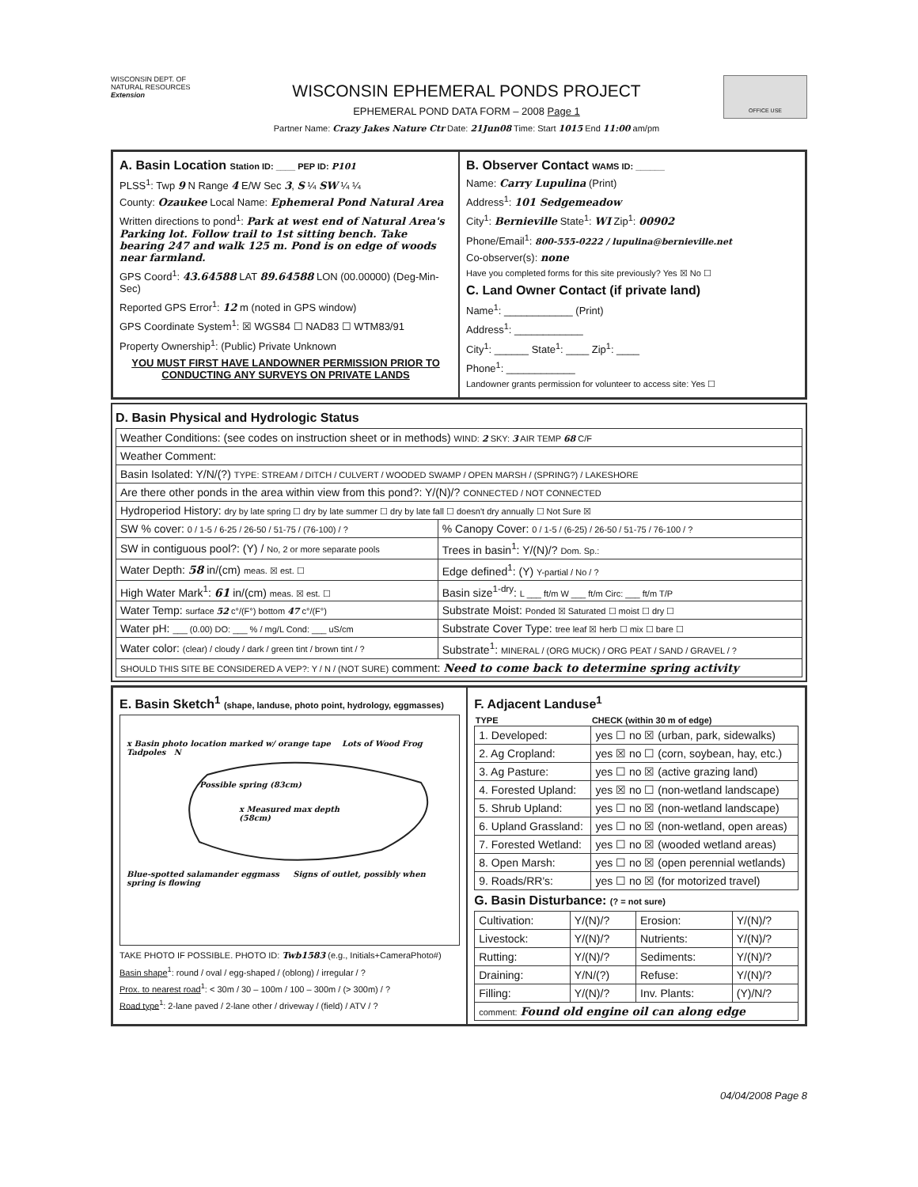WISCONSIN DEPT. OF NATURAL RESOURCES
Extension
WISCONSIN EPHEMERAL PONDS PROJECT
EPHEMERAL POND DATA FORM – 2008 Page 1
Partner Name: Crazy Jakes Nature Ctr Date: 21Jun08 Time: Start 1015 End 11:00 am/pm
OFFICE USE
A. Basin Location Station ID: ____ PEP ID: P101
PLSS<sup>1</sup>: Twp 9 N Range 4 E/W Sec 3, S ¼ SW ¼ ¼
County: Ozaukee Local Name: Ephemeral Pond Natural Area
Written directions to pond<sup>1</sup>: Park at west end of Natural Area's Parking lot. Follow trail to 1st sitting bench. Take bearing 247 and walk 125 m. Pond is on edge of woods near farmland.
GPS Coord<sup>1</sup>: 43.64588 LAT 89.64588 LON (00.00000) (Deg-Min-Sec)
Reported GPS Error<sup>1</sup>: 12 m (noted in GPS window)
GPS Coordinate System<sup>1</sup>: ☒ WGS84 ☐ NAD83 ☐ WTM83/91
Property Ownership<sup>1</sup>: (Public) Private Unknown
YOU MUST FIRST HAVE LANDOWNER PERMISSION PRIOR TO CONDUCTING ANY SURVEYS ON PRIVATE LANDS
B. Observer Contact WAMS ID: ______
Name: Carry Lupulina (Print)
Address<sup>1</sup>: 101 Sedgemeadow
City<sup>1</sup>: Bernieville State<sup>1</sup>: WI Zip<sup>1</sup>: 00902
Phone/Email<sup>1</sup>: 800-555-0222 / lupulina@bernieville.net
Co-observer(s): none
Have you completed forms for this site previously? Yes ☒ No ☐
C. Land Owner Contact (if private land)
Name<sup>1</sup>: ____________ (Print)
Address<sup>1</sup>: ____________
City<sup>1</sup>: ______ State<sup>1</sup>: ____ Zip<sup>1</sup>: ____
Phone<sup>1</sup>: ____________
Landowner grants permission for volunteer to access site: Yes ☐
D. Basin Physical and Hydrologic Status
| Weather Conditions: (see codes on instruction sheet or in methods) WIND: 2 SKY: 3 AIR TEMP 68 C/F | |
| Weather Comment: | |
| Basin Isolated: Y/N/(?) TYPE: STREAM / DITCH / CULVERT / WOODED SWAMP / OPEN MARSH / (SPRING?) / LAKESHORE | |
| Are there other ponds in the area within view from this pond?: Y/(N)/? CONNECTED / NOT CONNECTED | |
| Hydroperiod History: dry by late spring ☐ dry by late summer ☐ dry by late fall ☐ doesn't dry annually ☐ Not Sure ☒ | |
| SW % cover: 0 / 1-5 / 6-25 / 26-50 / 51-75 / (76-100) / ? | % Canopy Cover: 0 / 1-5 / (6-25) / 26-50 / 51-75 / 76-100 / ? |
| SW in contiguous pool?: (Y) / No, 2 or more separate pools | Trees in basin<sup>1</sup>: Y/(N)/? Dom. Sp.: |
| Water Depth: 58 in/(cm) meas. ☒ est. ☐ | Edge defined<sup>1</sup>: (Y) Y-partial / No / ? |
| High Water Mark<sup>1</sup>: 61 in/(cm) meas. ☒ est. ☐ | Basin size<sup>1-dry</sup>: L ___ ft/m W ___ ft/m Circ: ___ ft/m T/P |
| Water Temp: surface 52 c°/(F°) bottom 47 c°/(F°) | Substrate Moist: Ponded ☒ Saturated ☐ moist ☐ dry ☐ |
| Water pH: ___ (0.00) DO: ___ % / mg/L Cond: ___ uS/cm | Substrate Cover Type: tree leaf ☒ herb ☐ mix ☐ bare ☐ |
| Water color: (clear) / cloudy / dark / green tint / brown tint / ? | Substrate<sup>1</sup>: MINERAL / (ORG MUCK) / ORG PEAT / SAND / GRAVEL / ? |
| SHOULD THIS SITE BE CONSIDERED A VEP?: Y / N / (NOT SURE) comment: Need to come back to determine spring activity | |
E. Basin Sketch<sup>1</sup> (shape, landuse, photo point, hydrology, eggmasses)
x Basin photo location marked w/ orange tape Lots of Wood Frog Tadpoles N
Possible spring (83cm)
x Measured max depth (58cm)
Blue-spotted salamander eggmass Signs of outlet, possibly when spring is flowing
TAKE PHOTO IF POSSIBLE. PHOTO ID: Twb1583 (e.g., Initials+CameraPhoto#)
Basin shape<sup>1</sup>: round / oval / egg-shaped / (oblong) / irregular / ?
Prox. to nearest road<sup>1</sup>: < 30m / 30 – 100m / 100 – 300m / (> 300m) / ?
Road type<sup>1</sup>: 2-lane paved / 2-lane other / driveway / (field) / ATV / ?
F. Adjacent Landuse<sup>1</sup>
| TYPE | CHECK (within 30 m of edge) |
| --- | --- |
| 1. Developed: | yes ☐ no ☒ (urban, park, sidewalks) |
| 2. Ag Cropland: | yes ☒ no ☐ (corn, soybean, hay, etc.) |
| 3. Ag Pasture: | yes ☐ no ☒ (active grazing land) |
| 4. Forested Upland: | yes ☒ no ☐ (non-wetland landscape) |
| 5. Shrub Upland: | yes ☐ no ☒ (non-wetland landscape) |
| 6. Upland Grassland: | yes ☐ no ☒ (non-wetland, open areas) |
| 7. Forested Wetland: | yes ☐ no ☒ (wooded wetland areas) |
| 8. Open Marsh: | yes ☐ no ☒ (open perennial wetlands) |
| 9. Roads/RR's: | yes ☐ no ☒ (for motorized travel) |
G. Basin Disturbance: (? = not sure)
| Cultivation: | Y/(N)/? | Erosion: | Y/(N)/? |
| Livestock: | Y/(N)/? | Nutrients: | Y/(N)/? |
| Rutting: | Y/(N)/? | Sediments: | Y/(N)/? |
| Draining: | Y/N/(?) | Refuse: | Y/(N)/? |
| Filling: | Y/(N)/? | Inv. Plants: | (Y)/N/? |
| comment: Found old engine oil can along edge | | | |
04/04/2008 Page 8